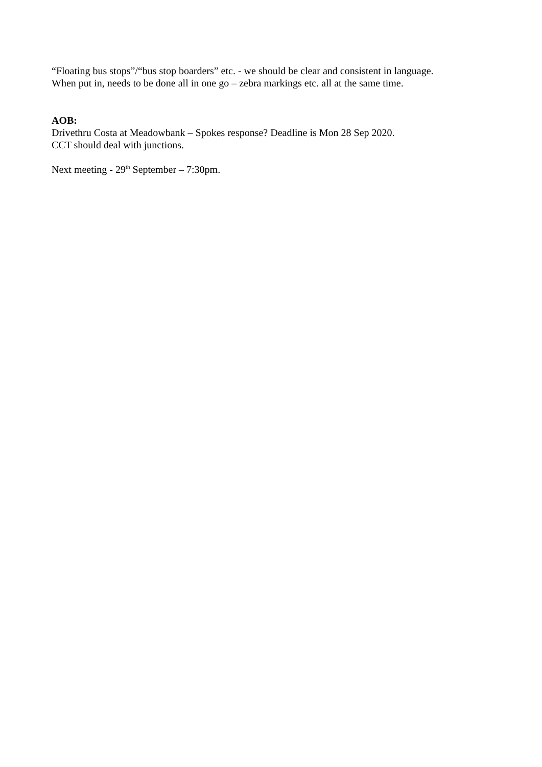“Floating bus stops”/“bus stop boarders” etc. - we should be clear and consistent in language.
When put in, needs to be done all in one go – zebra markings etc. all at the same time.
AOB:
Drivethru Costa at Meadowbank – Spokes response? Deadline is Mon 28 Sep 2020.
CCT should deal with junctions.
Next meeting - 29<sup>th</sup> September – 7:30pm.